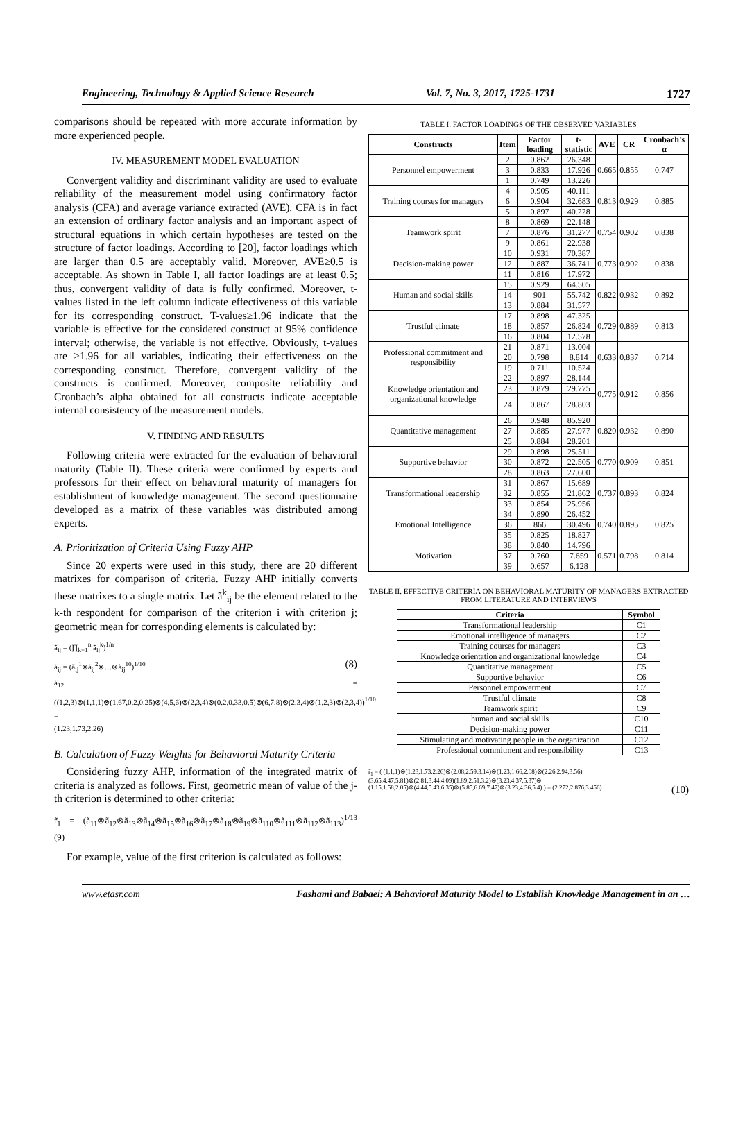Engineering, Technology & Applied Science Research Vol. 7, No. 3, 2017, 1725-1731 1727
comparisons should be repeated with more accurate information by more experienced people.
IV. MEASUREMENT MODEL EVALUATION
Convergent validity and discriminant validity are used to evaluate reliability of the measurement model using confirmatory factor analysis (CFA) and average variance extracted (AVE). CFA is in fact an extension of ordinary factor analysis and an important aspect of structural equations in which certain hypotheses are tested on the structure of factor loadings. According to [20], factor loadings which are larger than 0.5 are acceptably valid. Moreover, AVE≥0.5 is acceptable. As shown in Table I, all factor loadings are at least 0.5; thus, convergent validity of data is fully confirmed. Moreover, t-values listed in the left column indicate effectiveness of this variable for its corresponding construct. T-values≥1.96 indicate that the variable is effective for the considered construct at 95% confidence interval; otherwise, the variable is not effective. Obviously, t-values are >1.96 for all variables, indicating their effectiveness on the corresponding construct. Therefore, convergent validity of the constructs is confirmed. Moreover, composite reliability and Cronbach’s alpha obtained for all constructs indicate acceptable internal consistency of the measurement models.
V. FINDING AND RESULTS
Following criteria were extracted for the evaluation of behavioral maturity (Table II). These criteria were confirmed by experts and professors for their effect on behavioral maturity of managers for establishment of knowledge management. The second questionnaire developed as a matrix of these variables was distributed among experts.
A. Prioritization of Criteria Using Fuzzy AHP
Since 20 experts were used in this study, there are 20 different matrixes for comparison of criteria. Fuzzy AHP initially converts these matrixes to a single matrix. Let ã<sup>k</sup><sub>ij</sub> be the element related to the k-th respondent for comparison of the criterion i with criterion j; geometric mean for corresponding elements is calculated by:
ã<sub>ij</sub> = (∏<sub>k=1</sub><sup>n</sup> ã<sub>ij</sub><sup>k</sup>)<sup>1/n</sup>
ã<sub>ij</sub> = (ã<sub>ij</sub><sup>1</sup>⊗ã<sub>ij</sub><sup>2</sup>⊗…⊗ã<sub>ij</sub><sup>10</sup>)<sup>1/10</sup> (8)
ã<sub>12</sub> =((1,2,3)⊗(1,1,1)⊗(1.67,0.2,0.25)⊗(4,5,6)⊗(2,3,4)⊗(0.2,0.33,0.5)⊗(6,7,8)⊗(2,3,4)⊗(1,2,3)⊗(2,3,4))<sup>1/10</sup> =
(1.23,1.73,2.26)
B. Calculation of Fuzzy Weights for Behavioral Maturity Criteria
Considering fuzzy AHP, information of the integrated matrix of criteria is analyzed as follows. First, geometric mean of value of the j-th criterion is determined to other criteria:
r̃<sub>1</sub> = (ã<sub>11</sub>⊗ã<sub>12</sub>⊗ã<sub>13</sub>⊗ã<sub>14</sub>⊗ã<sub>15</sub>⊗ã<sub>16</sub>⊗ã<sub>17</sub>⊗ã<sub>18</sub>⊗ã<sub>19</sub>⊗ã<sub>110</sub>⊗ã<sub>111</sub>⊗ã<sub>112</sub>⊗ã<sub>113</sub>)<sup>1/13</sup> (9)
For example, value of the first criterion is calculated as follows:
TABLE I. FACTOR LOADINGS OF THE OBSERVED VARIABLES
| Constructs | Item | Factor loading | t-statistic | AVE | CR | Cronbach’s α |
| --- | --- | --- | --- | --- | --- | --- |
| Personnel empowerment | 2 | 0.862 | 26.348 | 0.665 | 0.855 | 0.747 |
| | 3 | 0.833 | 17.926 | | | |
| | 1 | 0.749 | 13.226 | | | |
| Training courses for managers | 4 | 0.905 | 40.111 | 0.813 | 0.929 | 0.885 |
| | 6 | 0.904 | 32.683 | | | |
| | 5 | 0.897 | 40.228 | | | |
| Teamwork spirit | 8 | 0.869 | 22.148 | 0.754 | 0.902 | 0.838 |
| | 7 | 0.876 | 31.277 | | | |
| | 9 | 0.861 | 22.938 | | | |
| Decision-making power | 10 | 0.931 | 70.387 | 0.773 | 0.902 | 0.838 |
| | 12 | 0.887 | 36.741 | | | |
| | 11 | 0.816 | 17.972 | | | |
| Human and social skills | 15 | 0.929 | 64.505 | 0.822 | 0.932 | 0.892 |
| | 14 | 901 | 55.742 | | | |
| | 13 | 0.884 | 31.577 | | | |
| Trustful climate | 17 | 0.898 | 47.325 | 0.729 | 0.889 | 0.813 |
| | 18 | 0.857 | 26.824 | | | |
| | 16 | 0.804 | 12.578 | | | |
| Professional commitment and responsibility | 21 | 0.871 | 13.004 | 0.633 | 0.837 | 0.714 |
| | 20 | 0.798 | 8.814 | | | |
| | 19 | 0.711 | 10.524 | | | |
| Knowledge orientation and organizational knowledge | 22 | 0.897 | 28.144 | 0.775 | 0.912 | 0.856 |
| | 23 | 0.879 | 29.775 | | | |
| | 24 | 0.867 | 28.803 | | | |
| Quantitative management | 26 | 0.948 | 85.920 | 0.820 | 0.932 | 0.890 |
| | 27 | 0.885 | 27.977 | | | |
| | 25 | 0.884 | 28.201 | | | |
| Supportive behavior | 29 | 0.898 | 25.511 | 0.770 | 0.909 | 0.851 |
| | 30 | 0.872 | 22.505 | | | |
| | 28 | 0.863 | 27.600 | | | |
| Transformational leadership | 31 | 0.867 | 15.689 | 0.737 | 0.893 | 0.824 |
| | 32 | 0.855 | 21.862 | | | |
| | 33 | 0.854 | 25.956 | | | |
| Emotional Intelligence | 34 | 0.890 | 26.452 | 0.740 | 0.895 | 0.825 |
| | 36 | 866 | 30.496 | | | |
| | 35 | 0.825 | 18.827 | | | |
| Motivation | 38 | 0.840 | 14.796 | 0.571 | 0.798 | 0.814 |
| | 37 | 0.760 | 7.659 | | | |
| | 39 | 0.657 | 6.128 | | | |
TABLE II. EFFECTIVE CRITERIA ON BEHAVIORAL MATURITY OF MANAGERS EXTRACTED FROM LITERATURE AND INTERVIEWS
| Criteria | Symbol |
| --- | --- |
| Transformational leadership | C1 |
| Emotional intelligence of managers | C2 |
| Training courses for managers | C3 |
| Knowledge orientation and organizational knowledge | C4 |
| Quantitative management | C5 |
| Supportive behavior | C6 |
| Personnel empowerment | C7 |
| Trustful climate | C8 |
| Teamwork spirit | C9 |
| human and social skills | C10 |
| Decision-making power | C11 |
| Stimulating and motivating people in the organization | C12 |
| Professional commitment and responsibility | C13 |
r̃<sub>1</sub> = ( (1,1,1)⊗(1.23,1.73,2.26)⊗(2.08,2.59,3.14)⊗(1.23,1.66,2.08)⊗(2.26,2.94,3.56)
(3.65,4.47,5.81)⊗(2.81,3.44,4.09)(1.89,2.51,3.2)⊗(3.23,4.37,5.37)⊗
(1.15,1.58,2.05)⊗(4.44,5.43,6.35)⊗(5.85,6.69,7.47)⊗(3.23,4.36,5.4) ) = (2.272,2.876,3.456) (10)
www.etasr.com Fashami and Babaei: A Behavioral Maturity Model to Establish Knowledge Management in an …